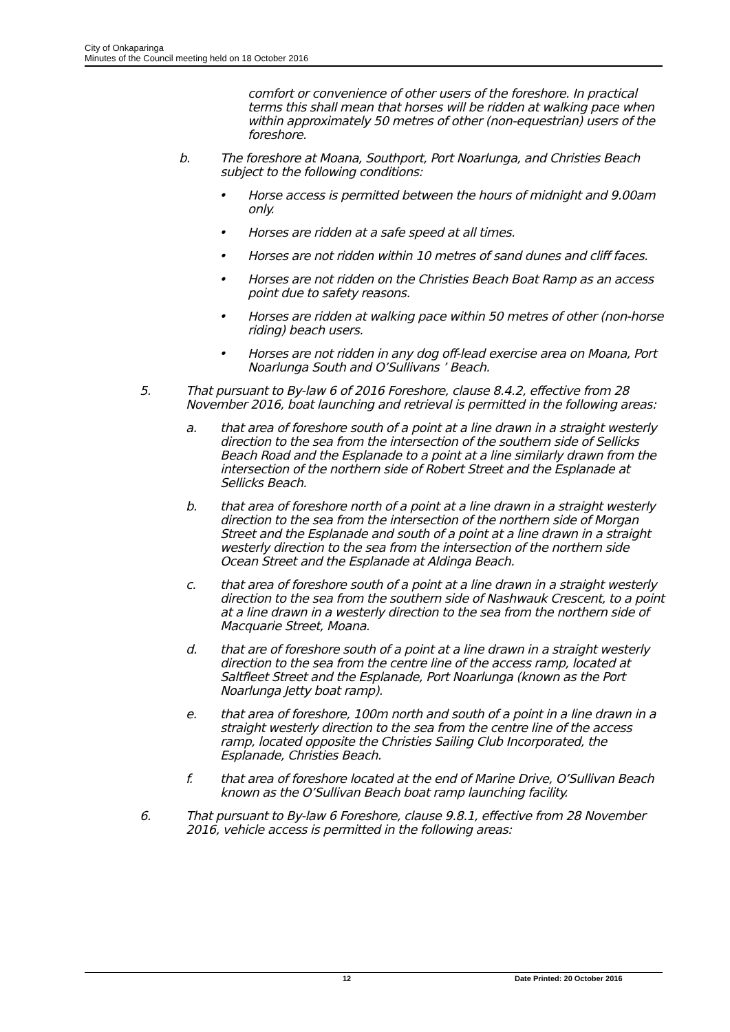City of Onkaparinga
Minutes of the Council meeting held on 18 October 2016
comfort or convenience of other users of the foreshore. In practical terms this shall mean that horses will be ridden at walking pace when within approximately 50 metres of other (non-equestrian) users of the foreshore.
b. The foreshore at Moana, Southport, Port Noarlunga, and Christies Beach subject to the following conditions:
• Horse access is permitted between the hours of midnight and 9.00am only.
• Horses are ridden at a safe speed at all times.
• Horses are not ridden within 10 metres of sand dunes and cliff faces.
• Horses are not ridden on the Christies Beach Boat Ramp as an access point due to safety reasons.
• Horses are ridden at walking pace within 50 metres of other (non-horse riding) beach users.
• Horses are not ridden in any dog off-lead exercise area on Moana, Port Noarlunga South and O’Sullivans ’ Beach.
5. That pursuant to By-law 6 of 2016 Foreshore, clause 8.4.2, effective from 28 November 2016, boat launching and retrieval is permitted in the following areas:
a. that area of foreshore south of a point at a line drawn in a straight westerly direction to the sea from the intersection of the southern side of Sellicks Beach Road and the Esplanade to a point at a line similarly drawn from the intersection of the northern side of Robert Street and the Esplanade at Sellicks Beach.
b. that area of foreshore north of a point at a line drawn in a straight westerly direction to the sea from the intersection of the northern side of Morgan Street and the Esplanade and south of a point at a line drawn in a straight westerly direction to the sea from the intersection of the northern side Ocean Street and the Esplanade at Aldinga Beach.
c. that area of foreshore south of a point at a line drawn in a straight westerly direction to the sea from the southern side of Nashwauk Crescent, to a point at a line drawn in a westerly direction to the sea from the northern side of Macquarie Street, Moana.
d. that are of foreshore south of a point at a line drawn in a straight westerly direction to the sea from the centre line of the access ramp, located at Saltfleet Street and the Esplanade, Port Noarlunga (known as the Port Noarlunga Jetty boat ramp).
e. that area of foreshore, 100m north and south of a point in a line drawn in a straight westerly direction to the sea from the centre line of the access ramp, located opposite the Christies Sailing Club Incorporated, the Esplanade, Christies Beach.
f. that area of foreshore located at the end of Marine Drive, O’Sullivan Beach known as the O’Sullivan Beach boat ramp launching facility.
6. That pursuant to By-law 6 Foreshore, clause 9.8.1, effective from 28 November 2016, vehicle access is permitted in the following areas:
12 Date Printed: 20 October 2016